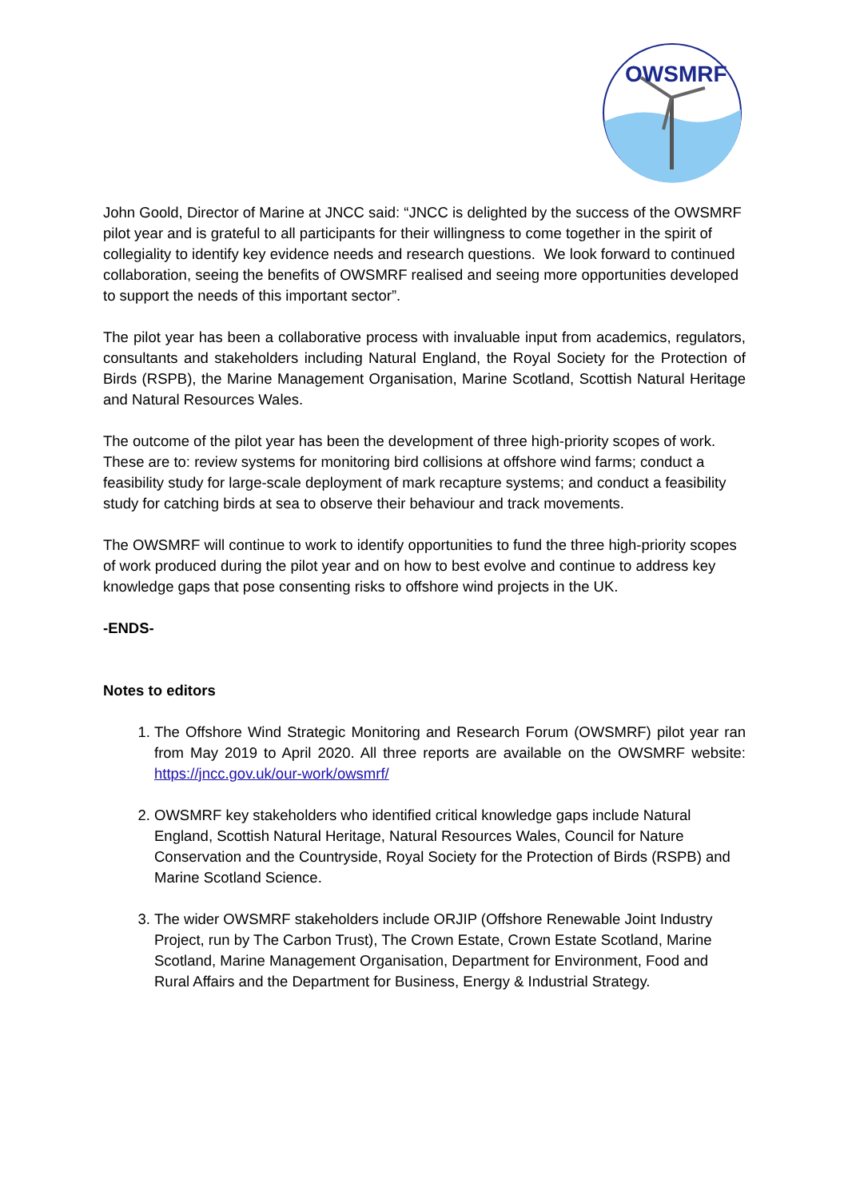OWSMRF
John Goold, Director of Marine at JNCC said: “JNCC is delighted by the success of the OWSMRF pilot year and is grateful to all participants for their willingness to come together in the spirit of collegiality to identify key evidence needs and research questions. We look forward to continued collaboration, seeing the benefits of OWSMRF realised and seeing more opportunities developed to support the needs of this important sector”.
The pilot year has been a collaborative process with invaluable input from academics, regulators, consultants and stakeholders including Natural England, the Royal Society for the Protection of Birds (RSPB), the Marine Management Organisation, Marine Scotland, Scottish Natural Heritage and Natural Resources Wales.
The outcome of the pilot year has been the development of three high-priority scopes of work. These are to: review systems for monitoring bird collisions at offshore wind farms; conduct a feasibility study for large-scale deployment of mark recapture systems; and conduct a feasibility study for catching birds at sea to observe their behaviour and track movements.
The OWSMRF will continue to work to identify opportunities to fund the three high-priority scopes of work produced during the pilot year and on how to best evolve and continue to address key knowledge gaps that pose consenting risks to offshore wind projects in the UK.
-ENDS-
Notes to editors
1. The Offshore Wind Strategic Monitoring and Research Forum (OWSMRF) pilot year ran from May 2019 to April 2020. All three reports are available on the OWSMRF website: https://jncc.gov.uk/our-work/owsmrf/
2. OWSMRF key stakeholders who identified critical knowledge gaps include Natural England, Scottish Natural Heritage, Natural Resources Wales, Council for Nature Conservation and the Countryside, Royal Society for the Protection of Birds (RSPB) and Marine Scotland Science.
3. The wider OWSMRF stakeholders include ORJIP (Offshore Renewable Joint Industry Project, run by The Carbon Trust), The Crown Estate, Crown Estate Scotland, Marine Scotland, Marine Management Organisation, Department for Environment, Food and Rural Affairs and the Department for Business, Energy & Industrial Strategy.